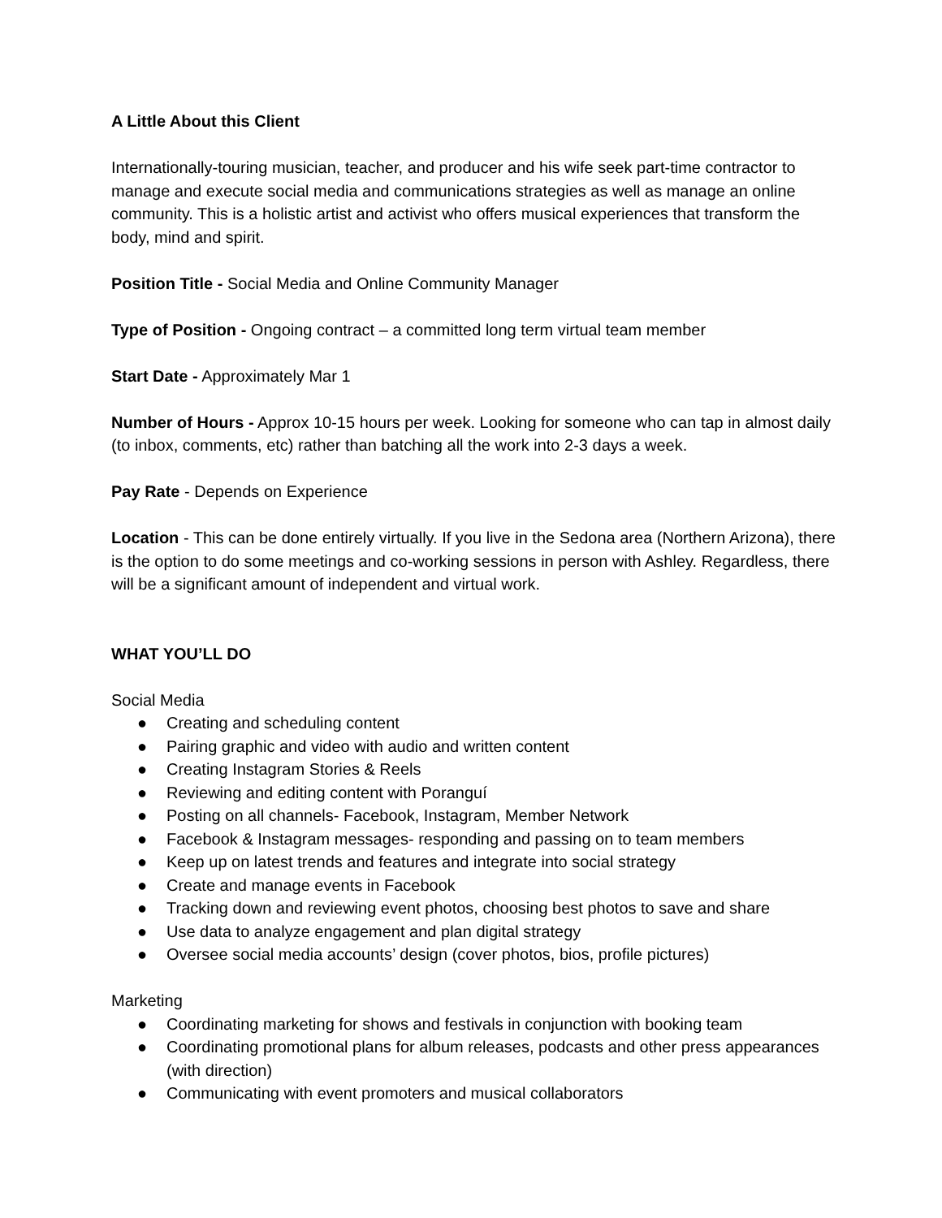A Little About this Client
Internationally-touring musician, teacher, and producer and his wife seek part-time contractor to manage and execute social media and communications strategies as well as manage an online community. This is a holistic artist and activist who offers musical experiences that transform the body, mind and spirit.
Position Title - Social Media and Online Community Manager
Type of Position - Ongoing contract – a committed long term virtual team member
Start Date - Approximately Mar 1
Number of Hours - Approx 10-15 hours per week. Looking for someone who can tap in almost daily (to inbox, comments, etc) rather than batching all the work into 2-3 days a week.
Pay Rate - Depends on Experience
Location - This can be done entirely virtually. If you live in the Sedona area (Northern Arizona), there is the option to do some meetings and co-working sessions in person with Ashley. Regardless, there will be a significant amount of independent and virtual work.
WHAT YOU’LL DO
Social Media
● Creating and scheduling content
● Pairing graphic and video with audio and written content
● Creating Instagram Stories & Reels
● Reviewing and editing content with Poranguí
● Posting on all channels- Facebook, Instagram, Member Network
● Facebook & Instagram messages- responding and passing on to team members
● Keep up on latest trends and features and integrate into social strategy
● Create and manage events in Facebook
● Tracking down and reviewing event photos, choosing best photos to save and share
● Use data to analyze engagement and plan digital strategy
● Oversee social media accounts’ design (cover photos, bios, profile pictures)
Marketing
● Coordinating marketing for shows and festivals in conjunction with booking team
● Coordinating promotional plans for album releases, podcasts and other press appearances (with direction)
● Communicating with event promoters and musical collaborators